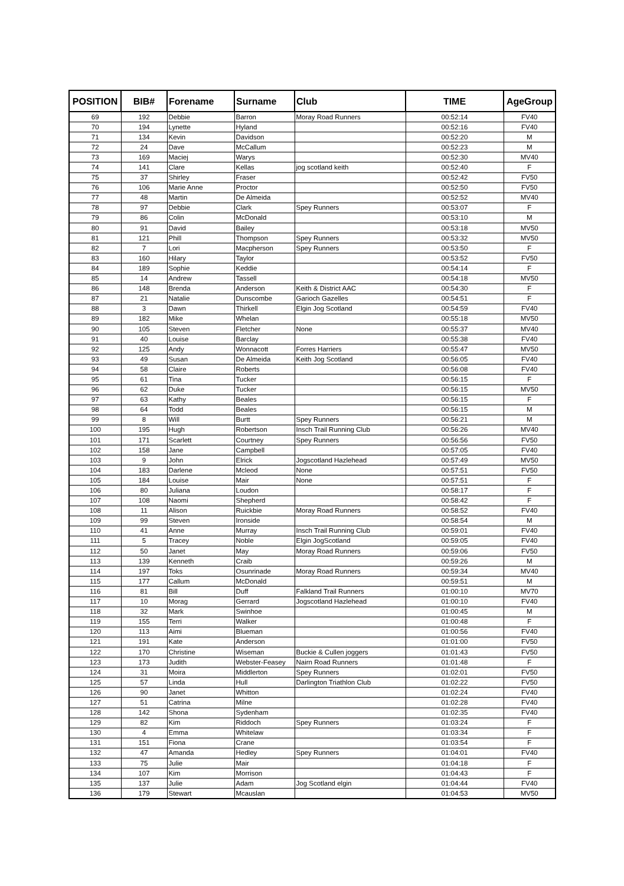| POSITION | BIB# | Forename | Surname | Club | TIME | AgeGroup |
| --- | --- | --- | --- | --- | --- | --- |
| 69 | 192 | Debbie | Barron | Moray Road Runners | 00:52:14 | FV40 |
| 70 | 194 | Lynette | Hyland | | 00:52:16 | FV40 |
| 71 | 134 | Kevin | Davidson | | 00:52:20 | M |
| 72 | 24 | Dave | McCallum | | 00:52:23 | M |
| 73 | 169 | Maciej | Warys | | 00:52:30 | MV40 |
| 74 | 141 | Clare | Kellas | jog scotland keith | 00:52:40 | F |
| 75 | 37 | Shirley | Fraser | | 00:52:42 | FV50 |
| 76 | 106 | Marie Anne | Proctor | | 00:52:50 | FV50 |
| 77 | 48 | Martin | De Almeida | | 00:52:52 | MV40 |
| 78 | 97 | Debbie | Clark | Spey Runners | 00:53:07 | F |
| 79 | 86 | Colin | McDonald | | 00:53:10 | M |
| 80 | 91 | David | Bailey | | 00:53:18 | MV50 |
| 81 | 121 | Phill | Thompson | Spey Runners | 00:53:32 | MV50 |
| 82 | 7 | Lori | Macpherson | Spey Runners | 00:53:50 | F |
| 83 | 160 | Hilary | Taylor | | 00:53:52 | FV50 |
| 84 | 189 | Sophie | Keddie | | 00:54:14 | F |
| 85 | 14 | Andrew | Tassell | | 00:54:18 | MV50 |
| 86 | 148 | Brenda | Anderson | Keith & District AAC | 00:54:30 | F |
| 87 | 21 | Natalie | Dunscombe | Garioch Gazelles | 00:54:51 | F |
| 88 | 3 | Dawn | Thirkell | Elgin Jog Scotland | 00:54:59 | FV40 |
| 89 | 182 | Mike | Whelan | | 00:55:18 | MV50 |
| 90 | 105 | Steven | Fletcher | None | 00:55:37 | MV40 |
| 91 | 40 | Louise | Barclay | | 00:55:38 | FV40 |
| 92 | 125 | Andy | Wonnacott | Forres Harriers | 00:55:47 | MV50 |
| 93 | 49 | Susan | De Almeida | Keith Jog Scotland | 00:56:05 | FV40 |
| 94 | 58 | Claire | Roberts | | 00:56:08 | FV40 |
| 95 | 61 | Tina | Tucker | | 00:56:15 | F |
| 96 | 62 | Duke | Tucker | | 00:56:15 | MV50 |
| 97 | 63 | Kathy | Beales | | 00:56:15 | F |
| 98 | 64 | Todd | Beales | | 00:56:15 | M |
| 99 | 8 | Will | Burtt | Spey Runners | 00:56:21 | M |
| 100 | 195 | Hugh | Robertson | Insch Trail Running Club | 00:56:26 | MV40 |
| 101 | 171 | Scarlett | Courtney | Spey Runners | 00:56:56 | FV50 |
| 102 | 158 | Jane | Campbell | | 00:57:05 | FV40 |
| 103 | 9 | John | Elrick | Jogscotland Hazlehead | 00:57:49 | MV50 |
| 104 | 183 | Darlene | Mcleod | None | 00:57:51 | FV50 |
| 105 | 184 | Louise | Mair | None | 00:57:51 | F |
| 106 | 80 | Juliana | Loudon | | 00:58:17 | F |
| 107 | 108 | Naomi | Shepherd | | 00:58:42 | F |
| 108 | 11 | Alison | Ruickbie | Moray Road Runners | 00:58:52 | FV40 |
| 109 | 99 | Steven | Ironside | | 00:58:54 | M |
| 110 | 41 | Anne | Murray | Insch Trail Running Club | 00:59:01 | FV40 |
| 111 | 5 | Tracey | Noble | Elgin JogScotland | 00:59:05 | FV40 |
| 112 | 50 | Janet | May | Moray Road Runners | 00:59:06 | FV50 |
| 113 | 139 | Kenneth | Craib | | 00:59:26 | M |
| 114 | 197 | Toks | Osunrinade | Moray Road Runners | 00:59:34 | MV40 |
| 115 | 177 | Callum | McDonald | | 00:59:51 | M |
| 116 | 81 | Bill | Duff | Falkland Trail Runners | 01:00:10 | MV70 |
| 117 | 10 | Morag | Gerrard | Jogscotland Hazlehead | 01:00:10 | FV40 |
| 118 | 32 | Mark | Swinhoe | | 01:00:45 | M |
| 119 | 155 | Terri | Walker | | 01:00:48 | F |
| 120 | 113 | Aimi | Blueman | | 01:00:56 | FV40 |
| 121 | 191 | Kate | Anderson | | 01:01:00 | FV50 |
| 122 | 170 | Christine | Wiseman | Buckie & Cullen joggers | 01:01:43 | FV50 |
| 123 | 173 | Judith | Webster-Feasey | Nairn Road Runners | 01:01:48 | F |
| 124 | 31 | Moira | Middlerton | Spey Runners | 01:02:01 | FV50 |
| 125 | 57 | Linda | Hull | Darlington Triathlon Club | 01:02:22 | FV50 |
| 126 | 90 | Janet | Whitton | | 01:02:24 | FV40 |
| 127 | 51 | Catrina | Milne | | 01:02:28 | FV40 |
| 128 | 142 | Shona | Sydenham | | 01:02:35 | FV40 |
| 129 | 82 | Kim | Riddoch | Spey Runners | 01:03:24 | F |
| 130 | 4 | Emma | Whitelaw | | 01:03:34 | F |
| 131 | 151 | Fiona | Crane | | 01:03:54 | F |
| 132 | 47 | Amanda | Hedley | Spey Runners | 01:04:01 | FV40 |
| 133 | 75 | Julie | Mair | | 01:04:18 | F |
| 134 | 107 | Kim | Morrison | | 01:04:43 | F |
| 135 | 137 | Julie | Adam | Jog Scotland elgin | 01:04:44 | FV40 |
| 136 | 179 | Stewart | Mcauslan | | 01:04:53 | MV50 |